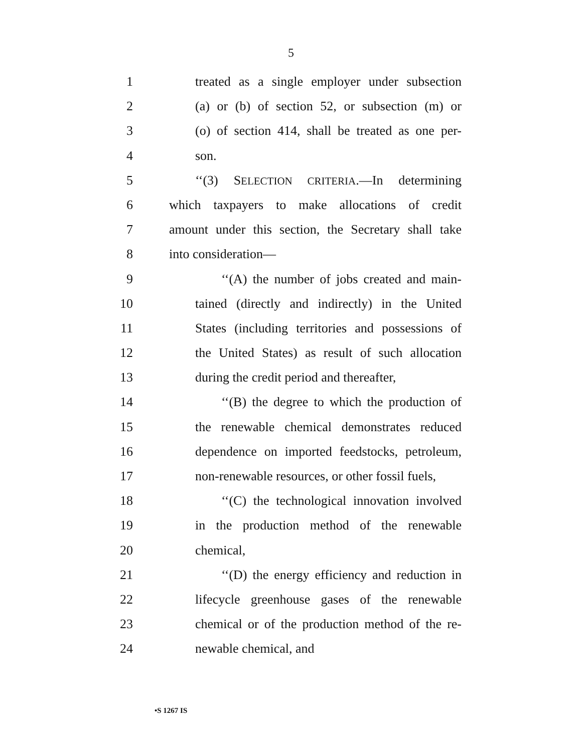5
1 treated as a single employer under subsection
2 (a) or (b) of section 52, or subsection (m) or
3 (o) of section 414, shall be treated as one per-
4 son.
5 ‘‘(3) SELECTION CRITERIA.—In determining
6 which taxpayers to make allocations of credit
7 amount under this section, the Secretary shall take
8 into consideration—
9 ‘‘(A) the number of jobs created and main-
10 tained (directly and indirectly) in the United
11 States (including territories and possessions of
12 the United States) as result of such allocation
13 during the credit period and thereafter,
14 ‘‘(B) the degree to which the production of
15 the renewable chemical demonstrates reduced
16 dependence on imported feedstocks, petroleum,
17 non-renewable resources, or other fossil fuels,
18 ‘‘(C) the technological innovation involved
19 in the production method of the renewable
20 chemical,
21 ‘‘(D) the energy efficiency and reduction in
22 lifecycle greenhouse gases of the renewable
23 chemical or of the production method of the re-
24 newable chemical, and
•S 1267 IS